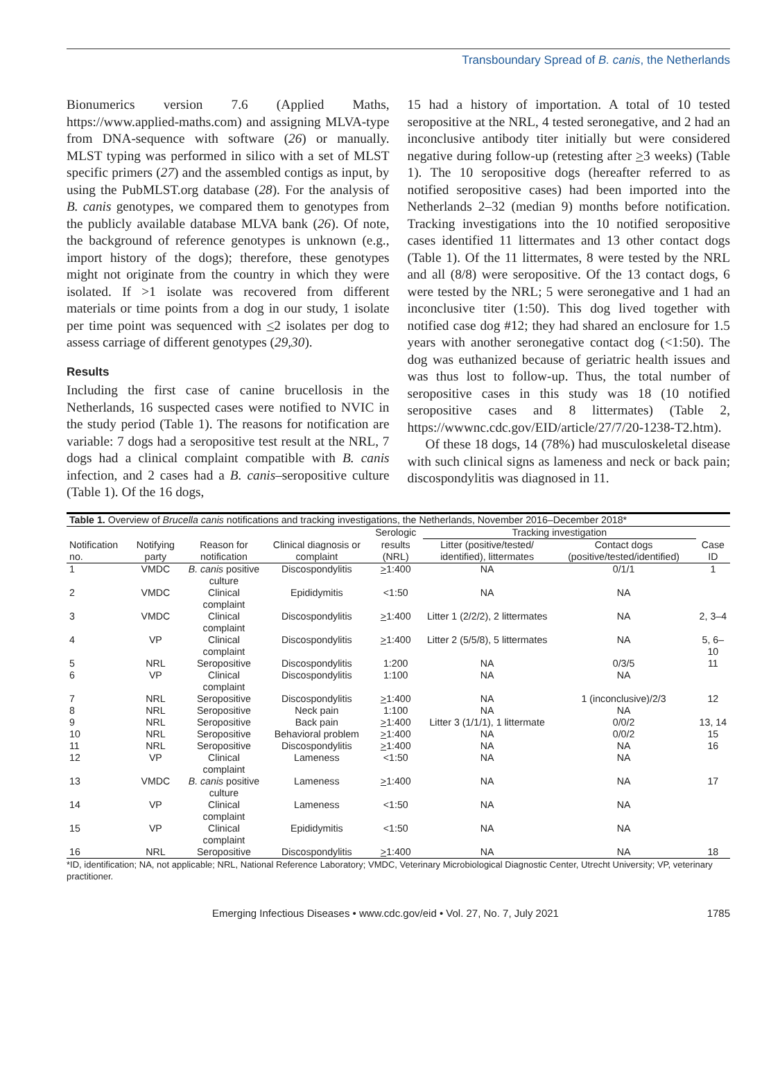Transboundary Spread of B. canis, the Netherlands
Bionumerics version 7.6 (Applied Maths, https://www.applied-maths.com) and assigning MLVA-type from DNA-sequence with software (26) or manually. MLST typing was performed in silico with a set of MLST specific primers (27) and the assembled contigs as input, by using the PubMLST.org database (28). For the analysis of B. canis genotypes, we compared them to genotypes from the publicly available database MLVA bank (26). Of note, the background of reference genotypes is unknown (e.g., import history of the dogs); therefore, these genotypes might not originate from the country in which they were isolated. If >1 isolate was recovered from different materials or time points from a dog in our study, 1 isolate per time point was sequenced with <2 isolates per dog to assess carriage of different genotypes (29,30).
Results
Including the first case of canine brucellosis in the Netherlands, 16 suspected cases were notified to NVIC in the study period (Table 1). The reasons for notification are variable: 7 dogs had a seropositive test result at the NRL, 7 dogs had a clinical complaint compatible with B. canis infection, and 2 cases had a B. canis–seropositive culture (Table 1). Of the 16 dogs,
15 had a history of importation. A total of 10 tested seropositive at the NRL, 4 tested seronegative, and 2 had an inconclusive antibody titer initially but were considered negative during follow-up (retesting after >3 weeks) (Table 1). The 10 seropositive dogs (hereafter referred to as notified seropositive cases) had been imported into the Netherlands 2–32 (median 9) months before notification. Tracking investigations into the 10 notified seropositive cases identified 11 littermates and 13 other contact dogs (Table 1). Of the 11 littermates, 8 were tested by the NRL and all (8/8) were seropositive. Of the 13 contact dogs, 6 were tested by the NRL; 5 were seronegative and 1 had an inconclusive titer (1:50). This dog lived together with notified case dog #12; they had shared an enclosure for 1.5 years with another seronegative contact dog (<1:50). The dog was euthanized because of geriatric health issues and was thus lost to follow-up. Thus, the total number of seropositive cases in this study was 18 (10 notified seropositive cases and 8 littermates) (Table 2, https://wwwnc.cdc.gov/EID/article/27/7/20-1238-T2.htm).
Of these 18 dogs, 14 (78%) had musculoskeletal disease with such clinical signs as lameness and neck or back pain; discospondylitis was diagnosed in 11.
| Table 1. Overview of Brucella canis notifications and tracking investigations, the Netherlands, November 2016–December 2018* | | | | | | | |
| --- | --- | --- | --- | --- | --- | --- | --- |
| | | | | Serologic | Tracking investigation | | |
| Notification no. | Notifying party | Reason for notification | Clinical diagnosis or complaint | results (NRL) | Litter (positive/tested/ identified), littermates | Contact dogs (positive/tested/identified) | Case ID |
| 1 | VMDC | B. canis positive culture | Discospondylitis | > 1:400 | NA | 0/1/1 | 1 |
| 2 | VMDC | Clinical complaint | Epididymitis | <1:50 | NA | NA | |
| 3 | VMDC | Clinical complaint | Discospondylitis | > 1:400 | Litter 1 (2/2/2), 2 littermates | NA | 2, 3–4 |
| 4 | VP | Clinical complaint | Discospondylitis | > 1:400 | Litter 2 (5/5/8), 5 littermates | NA | 5, 6–10 |
| 5 | NRL | Seropositive | Discospondylitis | 1:200 | NA | 0/3/5 | 11 |
| 6 | VP | Clinical complaint | Discospondylitis | 1:100 | NA | NA | |
| 7 | NRL | Seropositive | Discospondylitis | > 1:400 | NA | 1 (inconclusive)/2/3 | 12 |
| 8 | NRL | Seropositive | Neck pain | 1:100 | NA | NA | |
| 9 | NRL | Seropositive | Back pain | > 1:400 | Litter 3 (1/1/1), 1 littermate | 0/0/2 | 13, 14 |
| 10 | NRL | Seropositive | Behavioral problem | > 1:400 | NA | 0/0/2 | 15 |
| 11 | NRL | Seropositive | Discospondylitis | > 1:400 | NA | NA | 16 |
| 12 | VP | Clinical complaint | Lameness | <1:50 | NA | NA | |
| 13 | VMDC | B. canis positive culture | Lameness | > 1:400 | NA | NA | 17 |
| 14 | VP | Clinical complaint | Lameness | <1:50 | NA | NA | |
| 15 | VP | Clinical complaint | Epididymitis | <1:50 | NA | NA | |
| 16 | NRL | Seropositive | Discospondylitis | > 1:400 | NA | NA | 18 |
*ID, identification; NA, not applicable; NRL, National Reference Laboratory; VMDC, Veterinary Microbiological Diagnostic Center, Utrecht University; VP, veterinary practitioner.
Emerging Infectious Diseases • www.cdc.gov/eid • Vol. 27, No. 7, July 2021 1785